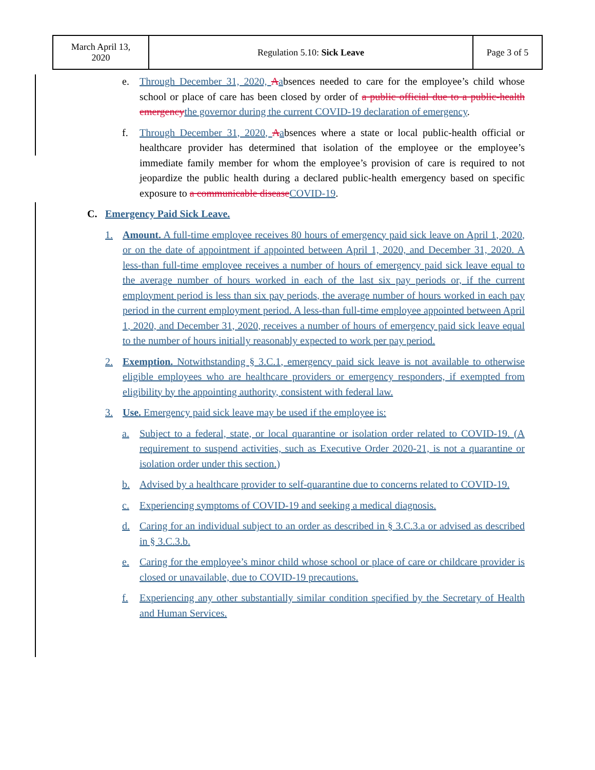| March April 13, 2020 | Regulation 5.10: Sick Leave | Page 3 of 5 |
e. Through December 31, 2020, Aabsences needed to care for the employee’s child whose school or place of care has been closed by order of a public official due to a public-health emergency the governor during the current COVID-19 declaration of emergency.
f. Through December 31, 2020, Aabsences where a state or local public-health official or healthcare provider has determined that isolation of the employee or the employee’s immediate family member for whom the employee’s provision of care is required to not jeopardize the public health during a declared public-health emergency based on specific exposure to a communicable disease COVID-19.
C. Emergency Paid Sick Leave.
1. Amount. A full-time employee receives 80 hours of emergency paid sick leave on April 1, 2020, or on the date of appointment if appointed between April 1, 2020, and December 31, 2020. A less-than full-time employee receives a number of hours of emergency paid sick leave equal to the average number of hours worked in each of the last six pay periods or, if the current employment period is less than six pay periods, the average number of hours worked in each pay period in the current employment period. A less-than full-time employee appointed between April 1, 2020, and December 31, 2020, receives a number of hours of emergency paid sick leave equal to the number of hours initially reasonably expected to work per pay period.
2. Exemption. Notwithstanding § 3.C.1, emergency paid sick leave is not available to otherwise eligible employees who are healthcare providers or emergency responders, if exempted from eligibility by the appointing authority, consistent with federal law.
3. Use. Emergency paid sick leave may be used if the employee is:
a. Subject to a federal, state, or local quarantine or isolation order related to COVID-19. (A requirement to suspend activities, such as Executive Order 2020-21, is not a quarantine or isolation order under this section.)
b. Advised by a healthcare provider to self-quarantine due to concerns related to COVID-19.
c. Experiencing symptoms of COVID-19 and seeking a medical diagnosis.
d. Caring for an individual subject to an order as described in § 3.C.3.a or advised as described in § 3.C.3.b.
e. Caring for the employee’s minor child whose school or place of care or childcare provider is closed or unavailable, due to COVID-19 precautions.
f. Experiencing any other substantially similar condition specified by the Secretary of Health and Human Services.